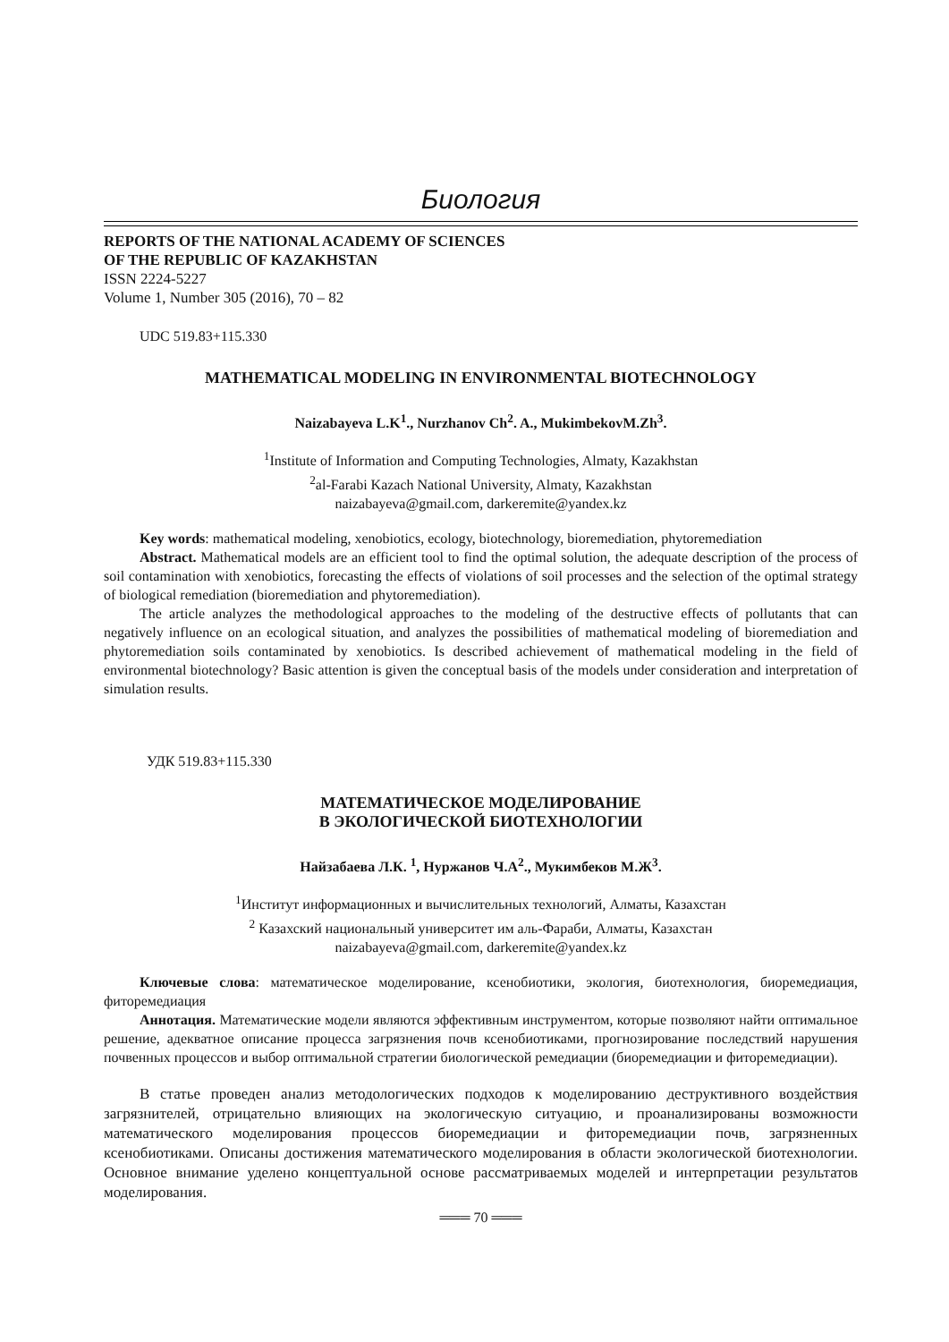Биология
REPORTS OF THE NATIONAL ACADEMY OF SCIENCES
OF THE REPUBLIC OF KAZAKHSTAN
ISSN 2224-5227
Volume 1, Number 305 (2016), 70 – 82
UDC 519.83+115.330
MATHEMATICAL MODELING IN ENVIRONMENTAL BIOTECHNOLOGY
Naizabayeva L.K<sup>1</sup>., Nurzhanov Ch<sup>2</sup>. A., MukimbekovM.Zh<sup>3</sup>.
<sup>1</sup> Institute of Information and Computing Technologies, Almaty, Kazakhstan
<sup>2</sup> al-Farabi Kazach National University, Almaty, Kazakhstan
naizabayeva@gmail.com, darkeremite@yandex.kz
Key words: mathematical modeling, xenobiotics, ecology, biotechnology, bioremediation, phytoremediation
Abstract. Mathematical models are an efficient tool to find the optimal solution, the adequate description of the process of soil contamination with xenobiotics, forecasting the effects of violations of soil processes and the selection of the optimal strategy of biological remediation (bioremediation and phytoremediation).
The article analyzes the methodological approaches to the modeling of the destructive effects of pollutants that can negatively influence on an ecological situation, and analyzes the possibilities of mathematical modeling of bioremediation and phytoremediation soils contaminated by xenobiotics. Is described achievement of mathematical modeling in the field of environmental biotechnology? Basic attention is given the conceptual basis of the models under consideration and interpretation of simulation results.
УДК 519.83+115.330
МАТЕМАТИЧЕСКОЕ МОДЕЛИРОВАНИЕ
В ЭКОЛОГИЧЕСКОЙ БИОТЕХНОЛОГИИ
Найзабаева Л.К. <sup>1</sup>, Нуржанов Ч.А<sup>2</sup>., Мукимбеков М.Ж<sup>3</sup>.
<sup>1</sup> Институт информационных и вычислительных технологий, Алматы, Казахстан
<sup>2</sup> Казахский национальный университет им аль-Фараби, Алматы, Казахстан
naizabayeva@gmail.com, darkeremite@yandex.kz
Ключевые слова: математическое моделирование, ксенобиотики, экология, биотехнология, биоремедиация, фиторемедиация
Аннотация. Математические модели являются эффективным инструментом, которые позволяют найти оптимальное решение, адекватное описание процесса загрязнения почв ксенобиотиками, прогнозирование последствий нарушения почвенных процессов и выбор оптимальной стратегии биологической ремедиации (биоремедиации и фиторемедиации).
В статье проведен анализ методологических подходов к моделированию деструктивного воздействия загрязнителей, отрицательно влияющих на экологическую ситуацию, и проанализированы возможности математического моделирования процессов биоремедиации и фиторемедиации почв, загрязненных ксенобиотиками. Описаны достижения математического моделирования в области экологической биотехнологии. Основное внимание уделено концептуальной основе рассматриваемых моделей и интерпретации результатов моделирования.
═══ 70 ═══